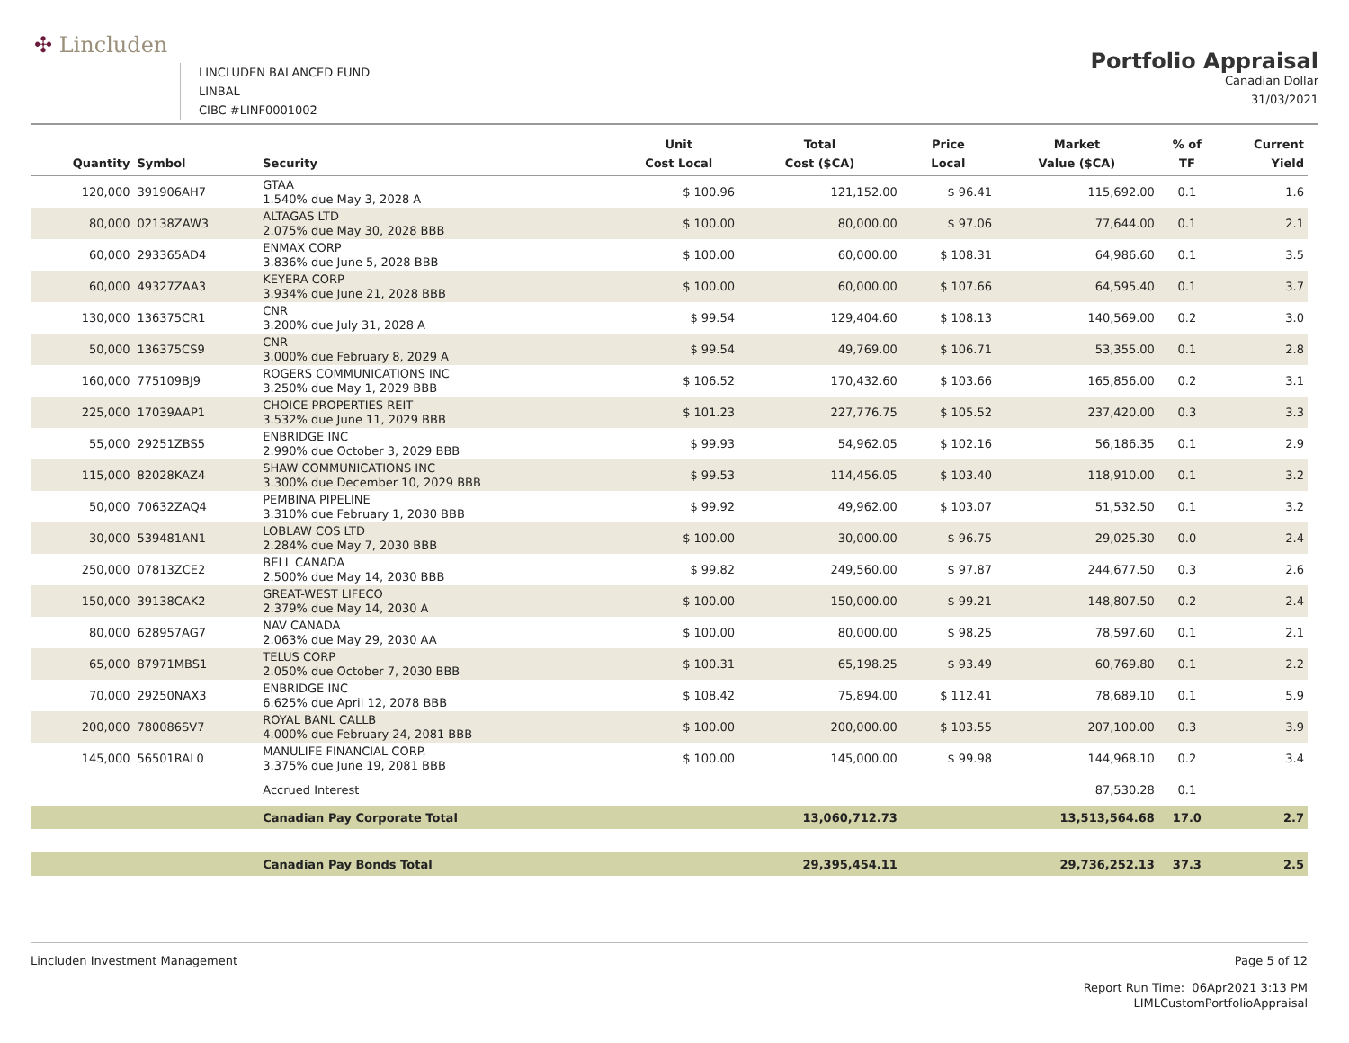✣ Lincluden
LINCLUDEN BALANCED FUND
LINBAL
CIBC #LINF0001002
Portfolio Appraisal
Canadian Dollar
31/03/2021
| Quantity | Symbol | Security | Unit Cost Local | Total Cost ($CA) | Price Local | Market Value ($CA) | % of TF | Current Yield |
| --- | --- | --- | --- | --- | --- | --- | --- | --- |
| 120,000 | 391906AH7 | GTAA 1.540% due May 3, 2028 A | $ 100.96 | 121,152.00 | $ 96.41 | 115,692.00 | 0.1 | 1.6 |
| 80,000 | 02138ZAW3 | ALTAGAS LTD 2.075% due May 30, 2028 BBB | $ 100.00 | 80,000.00 | $ 97.06 | 77,644.00 | 0.1 | 2.1 |
| 60,000 | 293365AD4 | ENMAX CORP 3.836% due June 5, 2028 BBB | $ 100.00 | 60,000.00 | $ 108.31 | 64,986.60 | 0.1 | 3.5 |
| 60,000 | 49327ZAA3 | KEYERA CORP 3.934% due June 21, 2028 BBB | $ 100.00 | 60,000.00 | $ 107.66 | 64,595.40 | 0.1 | 3.7 |
| 130,000 | 136375CR1 | CNR 3.200% due July 31, 2028 A | $ 99.54 | 129,404.60 | $ 108.13 | 140,569.00 | 0.2 | 3.0 |
| 50,000 | 136375CS9 | CNR 3.000% due February 8, 2029 A | $ 99.54 | 49,769.00 | $ 106.71 | 53,355.00 | 0.1 | 2.8 |
| 160,000 | 775109BJ9 | ROGERS COMMUNICATIONS INC 3.250% due May 1, 2029 BBB | $ 106.52 | 170,432.60 | $ 103.66 | 165,856.00 | 0.2 | 3.1 |
| 225,000 | 17039AAP1 | CHOICE PROPERTIES REIT 3.532% due June 11, 2029 BBB | $ 101.23 | 227,776.75 | $ 105.52 | 237,420.00 | 0.3 | 3.3 |
| 55,000 | 29251ZBS5 | ENBRIDGE INC 2.990% due October 3, 2029 BBB | $ 99.93 | 54,962.05 | $ 102.16 | 56,186.35 | 0.1 | 2.9 |
| 115,000 | 82028KAZ4 | SHAW COMMUNICATIONS INC 3.300% due December 10, 2029 BBB | $ 99.53 | 114,456.05 | $ 103.40 | 118,910.00 | 0.1 | 3.2 |
| 50,000 | 70632ZAQ4 | PEMBINA PIPELINE 3.310% due February 1, 2030 BBB | $ 99.92 | 49,962.00 | $ 103.07 | 51,532.50 | 0.1 | 3.2 |
| 30,000 | 539481AN1 | LOBLAW COS LTD 2.284% due May 7, 2030 BBB | $ 100.00 | 30,000.00 | $ 96.75 | 29,025.30 | 0.0 | 2.4 |
| 250,000 | 07813ZCE2 | BELL CANADA 2.500% due May 14, 2030 BBB | $ 99.82 | 249,560.00 | $ 97.87 | 244,677.50 | 0.3 | 2.6 |
| 150,000 | 39138CAK2 | GREAT-WEST LIFECO 2.379% due May 14, 2030 A | $ 100.00 | 150,000.00 | $ 99.21 | 148,807.50 | 0.2 | 2.4 |
| 80,000 | 628957AG7 | NAV CANADA 2.063% due May 29, 2030 AA | $ 100.00 | 80,000.00 | $ 98.25 | 78,597.60 | 0.1 | 2.1 |
| 65,000 | 87971MBS1 | TELUS CORP 2.050% due October 7, 2030 BBB | $ 100.31 | 65,198.25 | $ 93.49 | 60,769.80 | 0.1 | 2.2 |
| 70,000 | 29250NAX3 | ENBRIDGE INC 6.625% due April 12, 2078 BBB | $ 108.42 | 75,894.00 | $ 112.41 | 78,689.10 | 0.1 | 5.9 |
| 200,000 | 780086SV7 | ROYAL BANL CALLB 4.000% due February 24, 2081 BBB | $ 100.00 | 200,000.00 | $ 103.55 | 207,100.00 | 0.3 | 3.9 |
| 145,000 | 56501RAL0 | MANULIFE FINANCIAL CORP. 3.375% due June 19, 2081 BBB | $ 100.00 | 145,000.00 | $ 99.98 | 144,968.10 | 0.2 | 3.4 |
| | | Accrued Interest | | | | 87,530.28 | 0.1 | |
| | | Canadian Pay Corporate Total | | 13,060,712.73 | | 13,513,564.68 | 17.0 | 2.7 |
| | | Canadian Pay Bonds Total | | 29,395,454.11 | | 29,736,252.13 | 37.3 | 2.5 |
Lincluden Investment Management Page 5 of 12
Report Run Time: 06Apr2021 3:13 PM
LIMLCustomPortfolioAppraisal